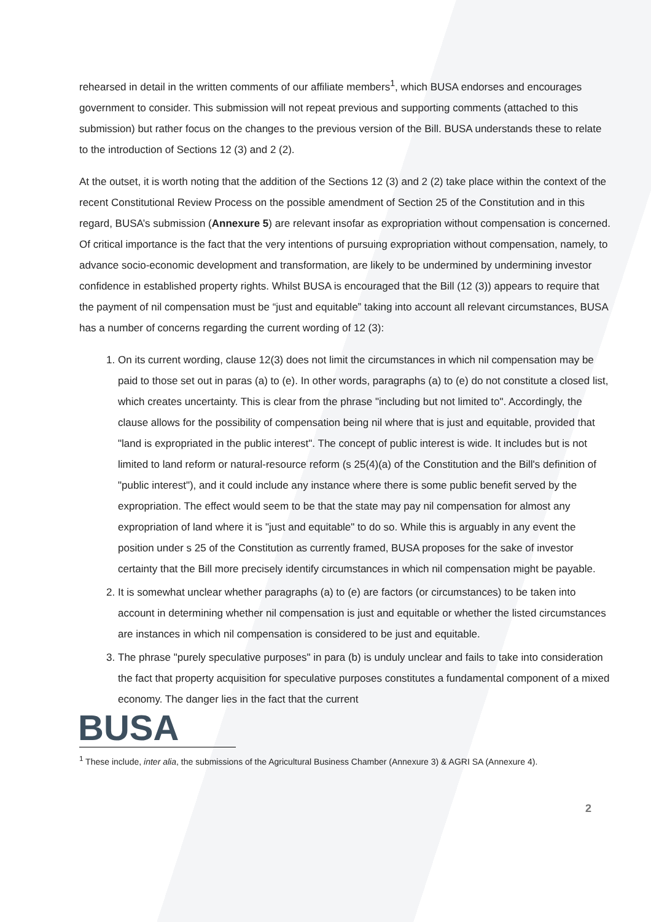rehearsed in detail in the written comments of our affiliate members<sup>1</sup>, which BUSA endorses and encourages government to consider. This submission will not repeat previous and supporting comments (attached to this submission) but rather focus on the changes to the previous version of the Bill. BUSA understands these to relate to the introduction of Sections 12 (3) and 2 (2).
At the outset, it is worth noting that the addition of the Sections 12 (3) and 2 (2) take place within the context of the recent Constitutional Review Process on the possible amendment of Section 25 of the Constitution and in this regard, BUSA’s submission (Annexure 5) are relevant insofar as expropriation without compensation is concerned. Of critical importance is the fact that the very intentions of pursuing expropriation without compensation, namely, to advance socio-economic development and transformation, are likely to be undermined by undermining investor confidence in established property rights. Whilst BUSA is encouraged that the Bill (12 (3)) appears to require that the payment of nil compensation must be “just and equitable” taking into account all relevant circumstances, BUSA has a number of concerns regarding the current wording of 12 (3):
1. On its current wording, clause 12(3) does not limit the circumstances in which nil compensation may be paid to those set out in paras (a) to (e). In other words, paragraphs (a) to (e) do not constitute a closed list, which creates uncertainty. This is clear from the phrase "including but not limited to". Accordingly, the clause allows for the possibility of compensation being nil where that is just and equitable, provided that "land is expropriated in the public interest". The concept of public interest is wide. It includes but is not limited to land reform or natural-resource reform (s 25(4)(a) of the Constitution and the Bill's definition of "public interest"), and it could include any instance where there is some public benefit served by the expropriation. The effect would seem to be that the state may pay nil compensation for almost any expropriation of land where it is "just and equitable" to do so. While this is arguably in any event the position under s 25 of the Constitution as currently framed, BUSA proposes for the sake of investor certainty that the Bill more precisely identify circumstances in which nil compensation might be payable.
2. It is somewhat unclear whether paragraphs (a) to (e) are factors (or circumstances) to be taken into account in determining whether nil compensation is just and equitable or whether the listed circumstances are instances in which nil compensation is considered to be just and equitable.
3. The phrase "purely speculative purposes" in para (b) is unduly unclear and fails to take into consideration the fact that property acquisition for speculative purposes constitutes a fundamental component of a mixed economy. The danger lies in the fact that the current
BUSA
<sup>1</sup> These include, inter alia, the submissions of the Agricultural Business Chamber (Annexure 3) & AGRI SA (Annexure 4).
2